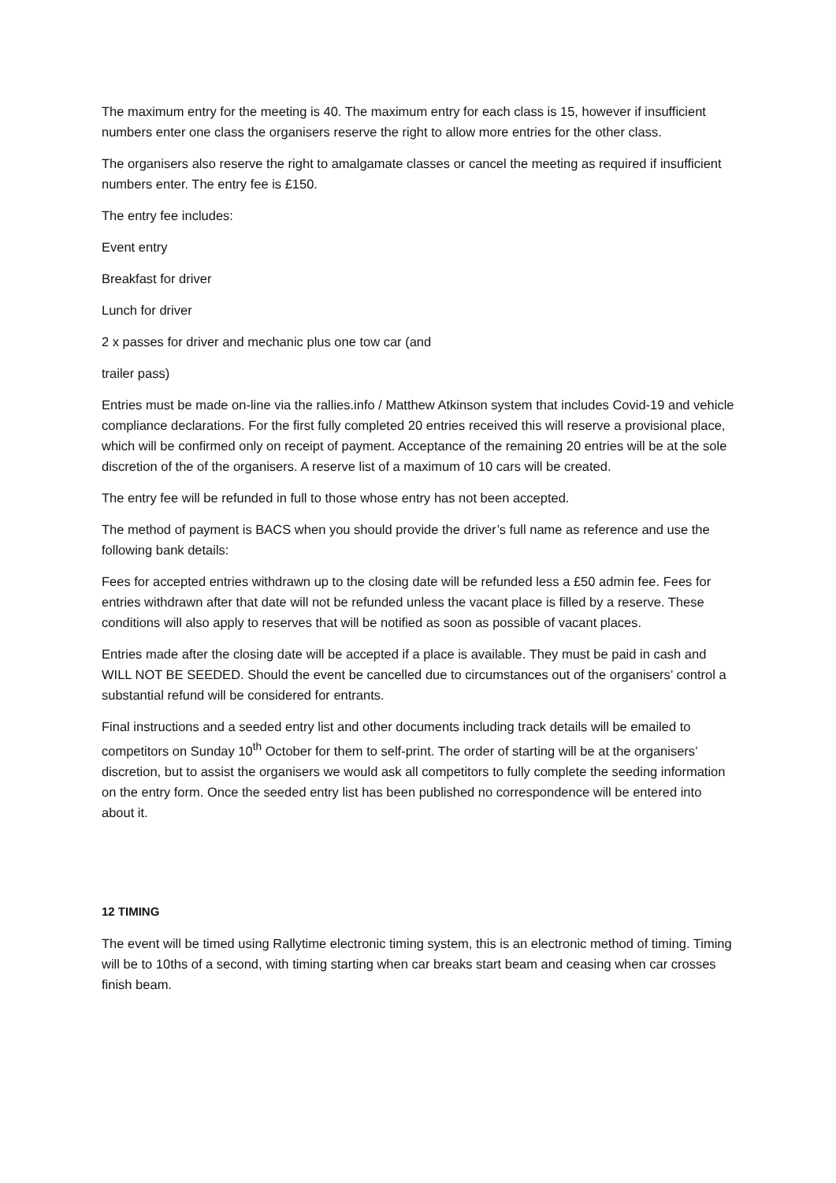The maximum entry for the meeting is 40. The maximum entry for each class is 15, however if insufficient numbers enter one class the organisers reserve the right to allow more entries for the other class.
The organisers also reserve the right to amalgamate classes or cancel the meeting as required if insufficient numbers enter. The entry fee is £150.
The entry fee includes:
Event entry
Breakfast for driver
Lunch for driver
2 x passes for driver and mechanic plus one tow car (and
trailer pass)
Entries must be made on-line via the rallies.info / Matthew Atkinson system that includes Covid-19 and vehicle compliance declarations. For the first fully completed 20 entries received this will reserve a provisional place, which will be confirmed only on receipt of payment. Acceptance of the remaining 20 entries will be at the sole discretion of the of the organisers. A reserve list of a maximum of 10 cars will be created.
The entry fee will be refunded in full to those whose entry has not been accepted.
The method of payment is BACS when you should provide the driver’s full name as reference and use the following bank details:
Fees for accepted entries withdrawn up to the closing date will be refunded less a £50 admin fee. Fees for entries withdrawn after that date will not be refunded unless the vacant place is filled by a reserve. These conditions will also apply to reserves that will be notified as soon as possible of vacant places.
Entries made after the closing date will be accepted if a place is available. They must be paid in cash and WILL NOT BE SEEDED. Should the event be cancelled due to circumstances out of the organisers’ control a substantial refund will be considered for entrants.
Final instructions and a seeded entry list and other documents including track details will be emailed to competitors on Sunday 10<sup>th</sup> October for them to self-print. The order of starting will be at the organisers’ discretion, but to assist the organisers we would ask all competitors to fully complete the seeding information on the entry form. Once the seeded entry list has been published no correspondence will be entered into about it.
12 TIMING
The event will be timed using Rallytime electronic timing system, this is an electronic method of timing. Timing will be to 10ths of a second, with timing starting when car breaks start beam and ceasing when car crosses finish beam.